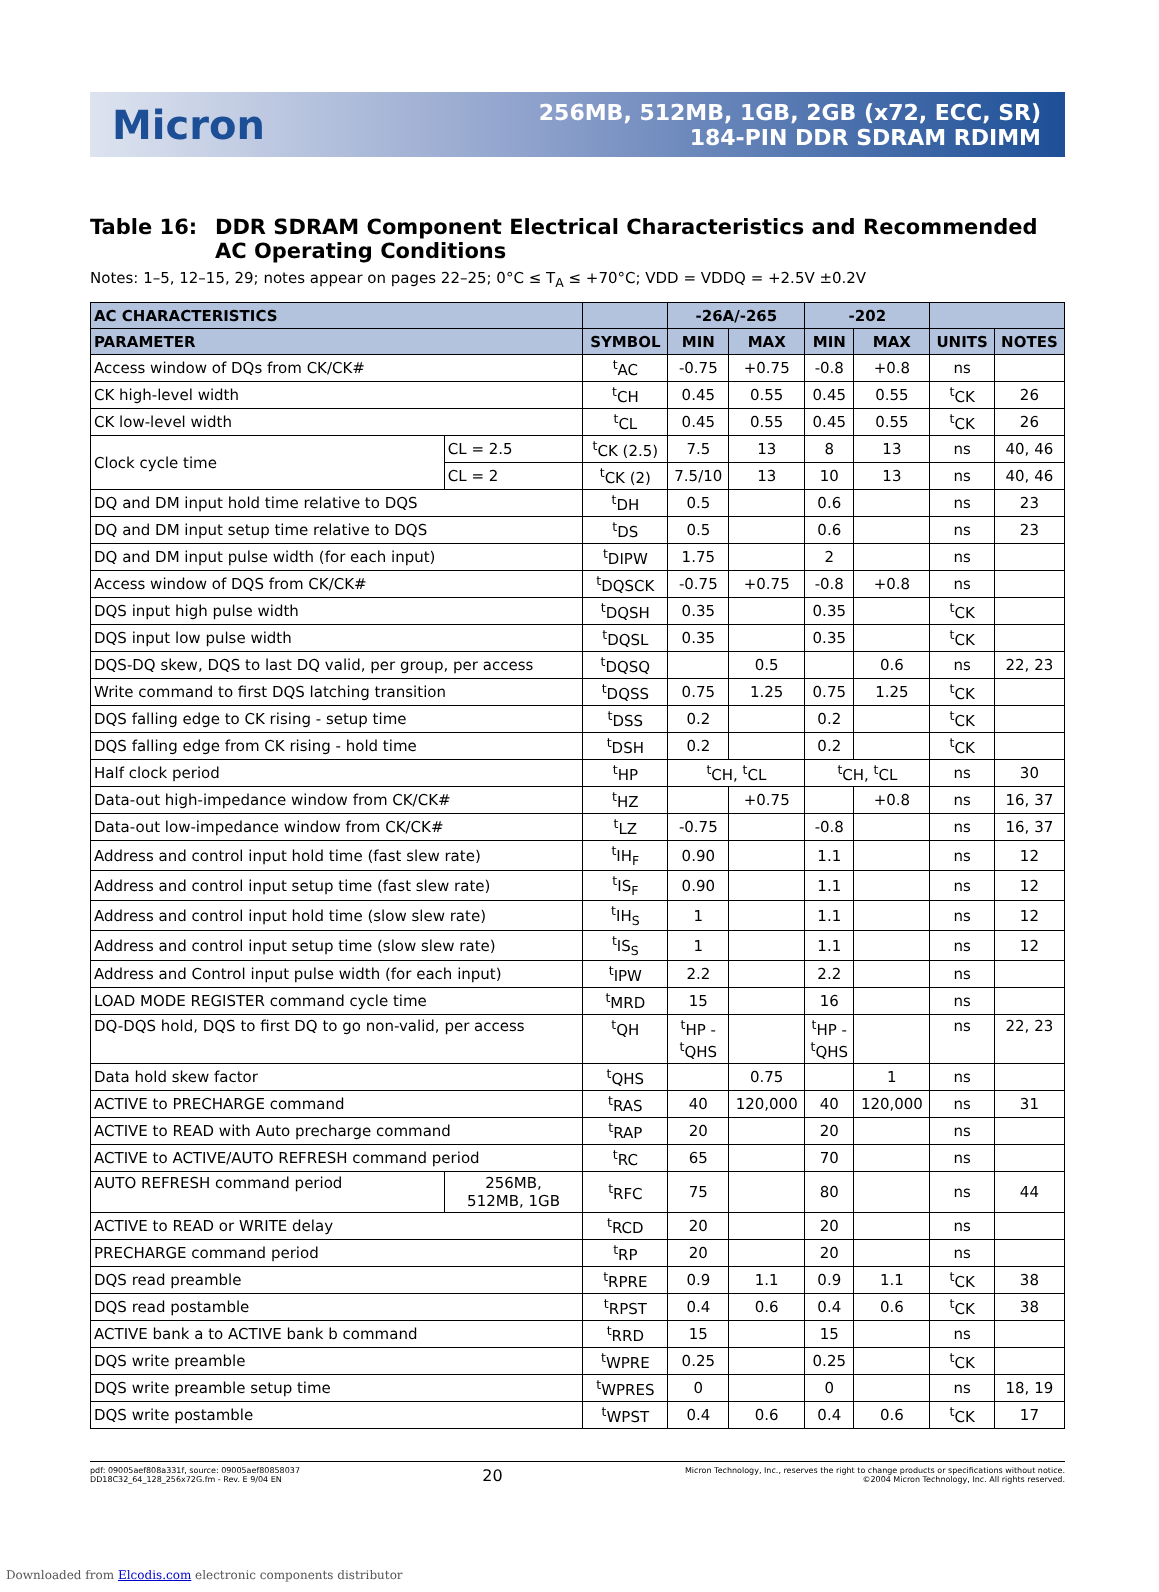Micron
256MB, 512MB, 1GB, 2GB (x72, ECC, SR)
184-PIN DDR SDRAM RDIMM
Table 16: DDR SDRAM Component Electrical Characteristics and Recommended AC Operating Conditions
Notes: 1–5, 12–15, 29; notes appear on pages 22–25; 0°C ≤ T<sub>A</sub> ≤ +70°C; VDD = VDDQ = +2.5V ±0.2V
| AC CHARACTERISTICS | | | -26A/-265 | | -202 | | | |
| --- | --- | --- | --- | --- | --- | --- | --- | --- |
| PARAMETER | | SYMBOL | MIN | MAX | MIN | MAX | UNITS | NOTES |
| Access window of DQs from CK/CK# | | <sup>t</sup> AC | -0.75 | +0.75 | -0.8 | +0.8 | ns | |
| CK high-level width | | <sup>t</sup> CH | 0.45 | 0.55 | 0.45 | 0.55 | <sup>t</sup> CK | 26 |
| CK low-level width | | <sup>t</sup> CL | 0.45 | 0.55 | 0.45 | 0.55 | <sup>t</sup> CK | 26 |
| Clock cycle time | CL = 2.5 | <sup>t</sup> CK (2.5) | 7.5 | 13 | 8 | 13 | ns | 40, 46 |
| | CL = 2 | <sup>t</sup> CK (2) | 7.5/10 | 13 | 10 | 13 | ns | 40, 46 |
| DQ and DM input hold time relative to DQS | | <sup>t</sup> DH | 0.5 | | 0.6 | | ns | 23 |
| DQ and DM input setup time relative to DQS | | <sup>t</sup> DS | 0.5 | | 0.6 | | ns | 23 |
| DQ and DM input pulse width (for each input) | | <sup>t</sup> DIPW | 1.75 | | 2 | | ns | |
| Access window of DQS from CK/CK# | | <sup>t</sup> DQSCK | -0.75 | +0.75 | -0.8 | +0.8 | ns | |
| DQS input high pulse width | | <sup>t</sup> DQSH | 0.35 | | 0.35 | | <sup>t</sup> CK | |
| DQS input low pulse width | | <sup>t</sup> DQSL | 0.35 | | 0.35 | | <sup>t</sup> CK | |
| DQS-DQ skew, DQS to last DQ valid, per group, per access | | <sup>t</sup> DQSQ | | 0.5 | | 0.6 | ns | 22, 23 |
| Write command to first DQS latching transition | | <sup>t</sup> DQSS | 0.75 | 1.25 | 0.75 | 1.25 | <sup>t</sup> CK | |
| DQS falling edge to CK rising - setup time | | <sup>t</sup> DSS | 0.2 | | 0.2 | | <sup>t</sup> CK | |
| DQS falling edge from CK rising - hold time | | <sup>t</sup> DSH | 0.2 | | 0.2 | | <sup>t</sup> CK | |
| Half clock period | | <sup>t</sup> HP | <sup>t</sup> CH, <sup>t</sup>CL | | <sup>t</sup> CH, <sup>t</sup>CL | | ns | 30 |
| Data-out high-impedance window from CK/CK# | | <sup>t</sup> HZ | | +0.75 | | +0.8 | ns | 16, 37 |
| Data-out low-impedance window from CK/CK# | | <sup>t</sup> LZ | -0.75 | | -0.8 | | ns | 16, 37 |
| Address and control input hold time (fast slew rate) | | <sup>t</sup> IH<sub>F</sub> | 0.90 | | 1.1 | | ns | 12 |
| Address and control input setup time (fast slew rate) | | <sup>t</sup> IS<sub>F</sub> | 0.90 | | 1.1 | | ns | 12 |
| Address and control input hold time (slow slew rate) | | <sup>t</sup> IH<sub>S</sub> | 1 | | 1.1 | | ns | 12 |
| Address and control input setup time (slow slew rate) | | <sup>t</sup> IS<sub>S</sub> | 1 | | 1.1 | | ns | 12 |
| Address and Control input pulse width (for each input) | | <sup>t</sup> IPW | 2.2 | | 2.2 | | ns | |
| LOAD MODE REGISTER command cycle time | | <sup>t</sup> MRD | 15 | | 16 | | ns | |
| DQ-DQS hold, DQS to first DQ to go non-valid, per access | | <sup>t</sup> QH | <sup>t</sup> HP - <sup>t</sup> QHS | | <sup>t</sup> HP - <sup>t</sup> QHS | | ns | 22, 23 |
| Data hold skew factor | | <sup>t</sup> QHS | | 0.75 | | 1 | ns | |
| ACTIVE to PRECHARGE command | | <sup>t</sup> RAS | 40 | 120,000 | 40 | 120,000 | ns | 31 |
| ACTIVE to READ with Auto precharge command | | <sup>t</sup> RAP | 20 | | 20 | | ns | |
| ACTIVE to ACTIVE/AUTO REFRESH command period | | <sup>t</sup> RC | 65 | | 70 | | ns | |
| AUTO REFRESH command period | 256MB, 512MB, 1GB | <sup>t</sup> RFC | 75 | | 80 | | ns | 44 |
| ACTIVE to READ or WRITE delay | | <sup>t</sup> RCD | 20 | | 20 | | ns | |
| PRECHARGE command period | | <sup>t</sup> RP | 20 | | 20 | | ns | |
| DQS read preamble | | <sup>t</sup> RPRE | 0.9 | 1.1 | 0.9 | 1.1 | <sup>t</sup> CK | 38 |
| DQS read postamble | | <sup>t</sup> RPST | 0.4 | 0.6 | 0.4 | 0.6 | <sup>t</sup> CK | 38 |
| ACTIVE bank a to ACTIVE bank b command | | <sup>t</sup> RRD | 15 | | 15 | | ns | |
| DQS write preamble | | <sup>t</sup> WPRE | 0.25 | | 0.25 | | <sup>t</sup> CK | |
| DQS write preamble setup time | | <sup>t</sup> WPRES | 0 | | 0 | | ns | 18, 19 |
| DQS write postamble | | <sup>t</sup> WPST | 0.4 | 0.6 | 0.4 | 0.6 | <sup>t</sup> CK | 17 |
pdf: 09005aef808a331f, source: 09005aef80858037
DD18C32_64_128_256x72G.fm - Rev. E 9/04 EN
20
Micron Technology, Inc., reserves the right to change products or specifications without notice.
©2004 Micron Technology, Inc. All rights reserved.
Downloaded from Elcodis.com electronic components distributor